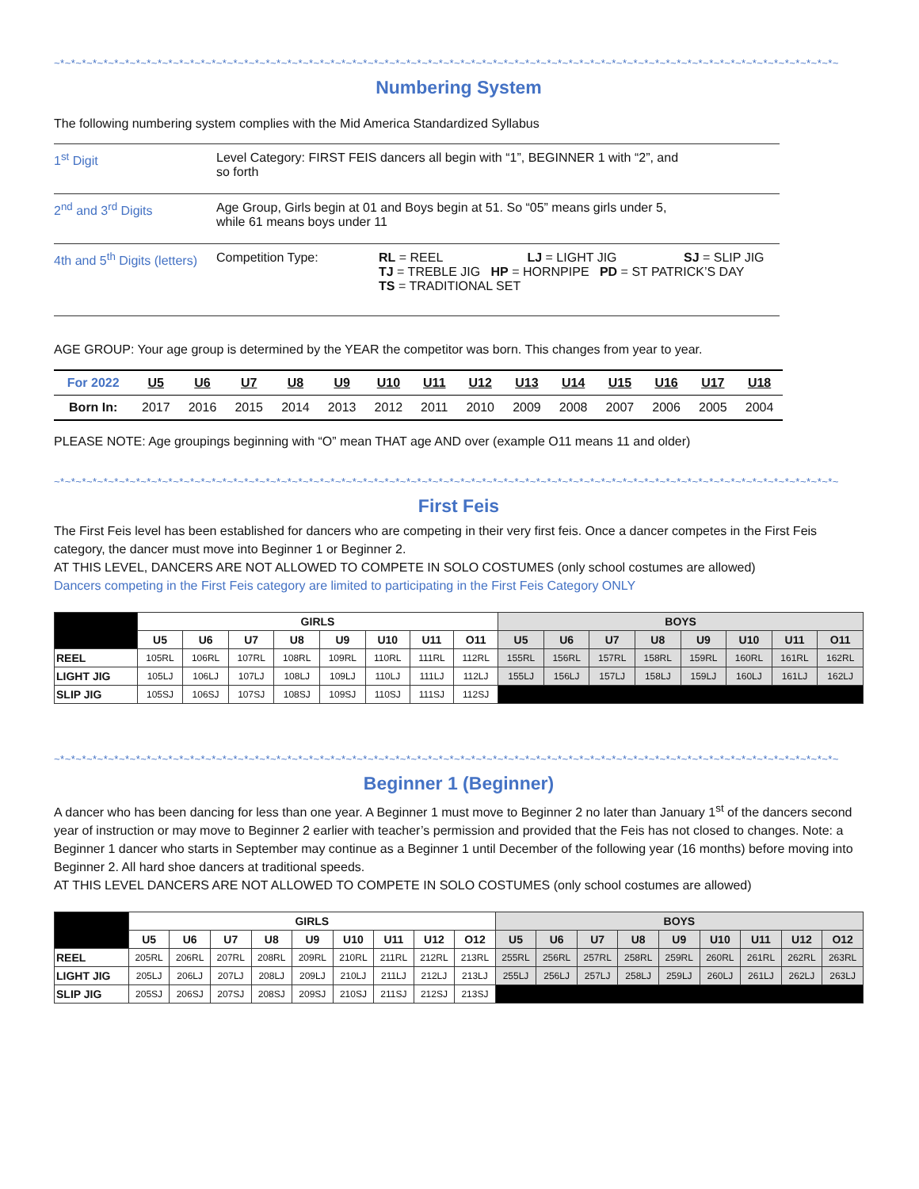~*~*~*~*~*~*~*~*~*~*~*~*~*~*~*~*~*~*~*~*~*~*~*~*~*~*~*~*~*~*~*~*~*~*~*~*~*~*~*~*~*~*~*~*~*~*~*~*~*~*~*~*~*~*~*~*~*~*~*~*~*~*~*~*~*~*~*~*~*~*~*~*~
Numbering System
The following numbering system complies with the Mid America Standardized Syllabus
1<sup>st</sup> Digit Level Category: FIRST FEIS dancers all begin with “1”, BEGINNER 1 with “2”, and
so forth
2<sup>nd</sup> and 3<sup>rd</sup> Digits Age Group, Girls begin at 01 and Boys begin at 51. So “05” means girls under 5,
while 61 means boys under 11
4th and 5<sup>th</sup> Digits (letters)
Competition Type: RL = REEL LJ = LIGHT JIG SJ = SLIP JIG
TJ = TREBLE JIG HP = HORNPIPE PD = ST PATRICK’S DAY
TS = TRADITIONAL SET
AGE GROUP: Your age group is determined by the YEAR the competitor was born. This changes from year to year.
| For 2022 | U5 | U6 | U7 | U8 | U9 | U10 | U11 | U12 | U13 | U14 | U15 | U16 | U17 | U18 |
| Born In: | 2017 | 2016 | 2015 | 2014 | 2013 | 2012 | 2011 | 2010 | 2009 | 2008 | 2007 | 2006 | 2005 | 2004 |
PLEASE NOTE: Age groupings beginning with “O” mean THAT age AND over (example O11 means 11 and older)
~*~*~*~*~*~*~*~*~*~*~*~*~*~*~*~*~*~*~*~*~*~*~*~*~*~*~*~*~*~*~*~*~*~*~*~*~*~*~*~*~*~*~*~*~*~*~*~*~*~*~*~*~*~*~*~*~*~*~*~*~*~*~*~*~*~*~*~*~*~*~*~*~
First Feis
The First Feis level has been established for dancers who are competing in their very first feis. Once a dancer competes in the First Feis category, the dancer must move into Beginner 1 or Beginner 2.
AT THIS LEVEL, DANCERS ARE NOT ALLOWED TO COMPETE IN SOLO COSTUMES (only school costumes are allowed)
Dancers competing in the First Feis category are limited to participating in the First Feis Category ONLY
| | GIRLS | | | | | | | | BOYS | | | | | | | |
| --- | --- | --- | --- | --- | --- | --- | --- | --- | --- | --- | --- | --- | --- | --- | --- | --- |
| | U5 | U6 | U7 | U8 | U9 | U10 | U11 | O11 | U5 | U6 | U7 | U8 | U9 | U10 | U11 | O11 |
| REEL | 105RL | 106RL | 107RL | 108RL | 109RL | 110RL | 111RL | 112RL | 155RL | 156RL | 157RL | 158RL | 159RL | 160RL | 161RL | 162RL |
| LIGHT JIG | 105LJ | 106LJ | 107LJ | 108LJ | 109LJ | 110LJ | 111LJ | 112LJ | 155LJ | 156LJ | 157LJ | 158LJ | 159LJ | 160LJ | 161LJ | 162LJ |
| SLIP JIG | 105SJ | 106SJ | 107SJ | 108SJ | 109SJ | 110SJ | 111SJ | 112SJ | | | | | | | | |
~*~*~*~*~*~*~*~*~*~*~*~*~*~*~*~*~*~*~*~*~*~*~*~*~*~*~*~*~*~*~*~*~*~*~*~*~*~*~*~*~*~*~*~*~*~*~*~*~*~*~*~*~*~*~*~*~*~*~*~*~*~*~*~*~*~*~*~*~*~*~*~*~
Beginner 1 (Beginner)
A dancer who has been dancing for less than one year. A Beginner 1 must move to Beginner 2 no later than January 1<sup>st</sup> of the dancers second year of instruction or may move to Beginner 2 earlier with teacher’s permission and provided that the Feis has not closed to changes. Note: a Beginner 1 dancer who starts in September may continue as a Beginner 1 until December of the following year (16 months) before moving into Beginner 2. All hard shoe dancers at traditional speeds.
AT THIS LEVEL DANCERS ARE NOT ALLOWED TO COMPETE IN SOLO COSTUMES (only school costumes are allowed)
| | GIRLS | | | | | | | | | BOYS | | | | | | | | |
| --- | --- | --- | --- | --- | --- | --- | --- | --- | --- | --- | --- | --- | --- | --- | --- | --- | --- | --- |
| | U5 | U6 | U7 | U8 | U9 | U10 | U11 | U12 | O12 | U5 | U6 | U7 | U8 | U9 | U10 | U11 | U12 | O12 |
| REEL | 205RL | 206RL | 207RL | 208RL | 209RL | 210RL | 211RL | 212RL | 213RL | 255RL | 256RL | 257RL | 258RL | 259RL | 260RL | 261RL | 262RL | 263RL |
| LIGHT JIG | 205LJ | 206LJ | 207LJ | 208LJ | 209LJ | 210LJ | 211LJ | 212LJ | 213LJ | 255LJ | 256LJ | 257LJ | 258LJ | 259LJ | 260LJ | 261LJ | 262LJ | 263LJ |
| SLIP JIG | 205SJ | 206SJ | 207SJ | 208SJ | 209SJ | 210SJ | 211SJ | 212SJ | 213SJ | | | | | | | | | |